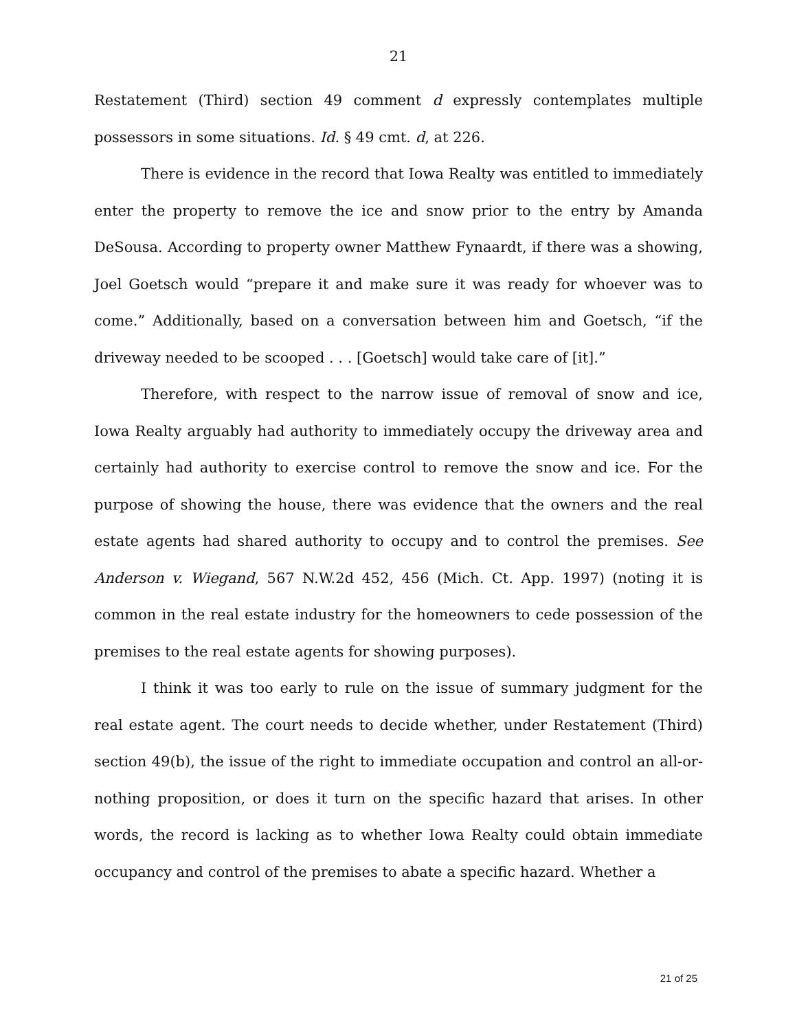21
Restatement (Third) section 49 comment d expressly contemplates multiple possessors in some situations. Id. § 49 cmt. d, at 226.
There is evidence in the record that Iowa Realty was entitled to immediately enter the property to remove the ice and snow prior to the entry by Amanda DeSousa. According to property owner Matthew Fynaardt, if there was a showing, Joel Goetsch would “prepare it and make sure it was ready for whoever was to come.” Additionally, based on a conversation between him and Goetsch, “if the driveway needed to be scooped . . . [Goetsch] would take care of [it].”
Therefore, with respect to the narrow issue of removal of snow and ice, Iowa Realty arguably had authority to immediately occupy the driveway area and certainly had authority to exercise control to remove the snow and ice. For the purpose of showing the house, there was evidence that the owners and the real estate agents had shared authority to occupy and to control the premises. See Anderson v. Wiegand, 567 N.W.2d 452, 456 (Mich. Ct. App. 1997) (noting it is common in the real estate industry for the homeowners to cede possession of the premises to the real estate agents for showing purposes).
I think it was too early to rule on the issue of summary judgment for the real estate agent. The court needs to decide whether, under Restatement (Third) section 49(b), the issue of the right to immediate occupation and control an all-or-nothing proposition, or does it turn on the specific hazard that arises. In other words, the record is lacking as to whether Iowa Realty could obtain immediate occupancy and control of the premises to abate a specific hazard. Whether a
21 of 25